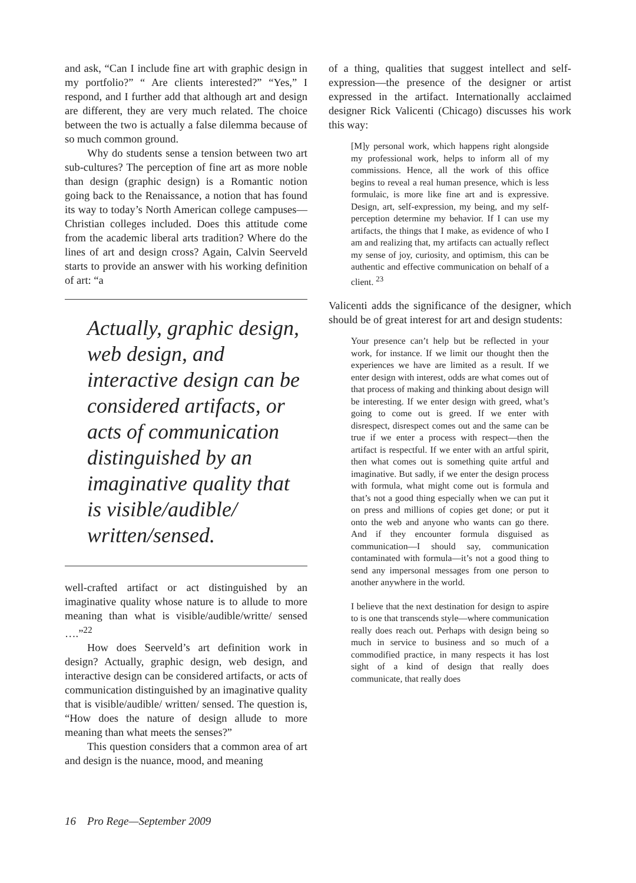and ask, “Can I include fine art with graphic design in my portfolio?” “ Are clients interested?” “Yes,” I respond, and I further add that although art and design are different, they are very much related. The choice between the two is actually a false dilemma because of so much common ground.
Why do students sense a tension between two art sub-cultures? The perception of fine art as more noble than design (graphic design) is a Romantic notion going back to the Renaissance, a notion that has found its way to today’s North American college campuses—Christian colleges included. Does this attitude come from the academic liberal arts tradition? Where do the lines of art and design cross? Again, Calvin Seerveld starts to provide an answer with his working definition of art: “a
Actually, graphic design, web design, and interactive design can be considered artifacts, or acts of communication distinguished by an imaginative quality that is visible/audible/ written/sensed.
well-crafted artifact or act distinguished by an imaginative quality whose nature is to allude to more meaning than what is visible/audible/writte/ sensed ….”<sup>22</sup>
How does Seerveld’s art definition work in design? Actually, graphic design, web design, and interactive design can be considered artifacts, or acts of communication distinguished by an imaginative quality that is visible/audible/ written/ sensed. The question is, “How does the nature of design allude to more meaning than what meets the senses?”
This question considers that a common area of art and design is the nuance, mood, and meaning
of a thing, qualities that suggest intellect and self-expression—the presence of the designer or artist expressed in the artifact. Internationally acclaimed designer Rick Valicenti (Chicago) discusses his work this way:
[M]y personal work, which happens right alongside my professional work, helps to inform all of my commissions. Hence, all the work of this office begins to reveal a real human presence, which is less formulaic, is more like fine art and is expressive. Design, art, self-expression, my being, and my self-perception determine my behavior. If I can use my artifacts, the things that I make, as evidence of who I am and realizing that, my artifacts can actually reflect my sense of joy, curiosity, and optimism, this can be authentic and effective communication on behalf of a client. <sup>23</sup>
Valicenti adds the significance of the designer, which should be of great interest for art and design students:
Your presence can’t help but be reflected in your work, for instance. If we limit our thought then the experiences we have are limited as a result. If we enter design with interest, odds are what comes out of that process of making and thinking about design will be interesting. If we enter design with greed, what’s going to come out is greed. If we enter with disrespect, disrespect comes out and the same can be true if we enter a process with respect—then the artifact is respectful. If we enter with an artful spirit, then what comes out is something quite artful and imaginative. But sadly, if we enter the design process with formula, what might come out is formula and that’s not a good thing especially when we can put it on press and millions of copies get done; or put it onto the web and anyone who wants can go there. And if they encounter formula disguised as communication—I should say, communication contaminated with formula—it’s not a good thing to send any impersonal messages from one person to another anywhere in the world.
I believe that the next destination for design to aspire to is one that transcends style—where communication really does reach out. Perhaps with design being so much in service to business and so much of a commodified practice, in many respects it has lost sight of a kind of design that really does communicate, that really does
16 Pro Rege—September 2009